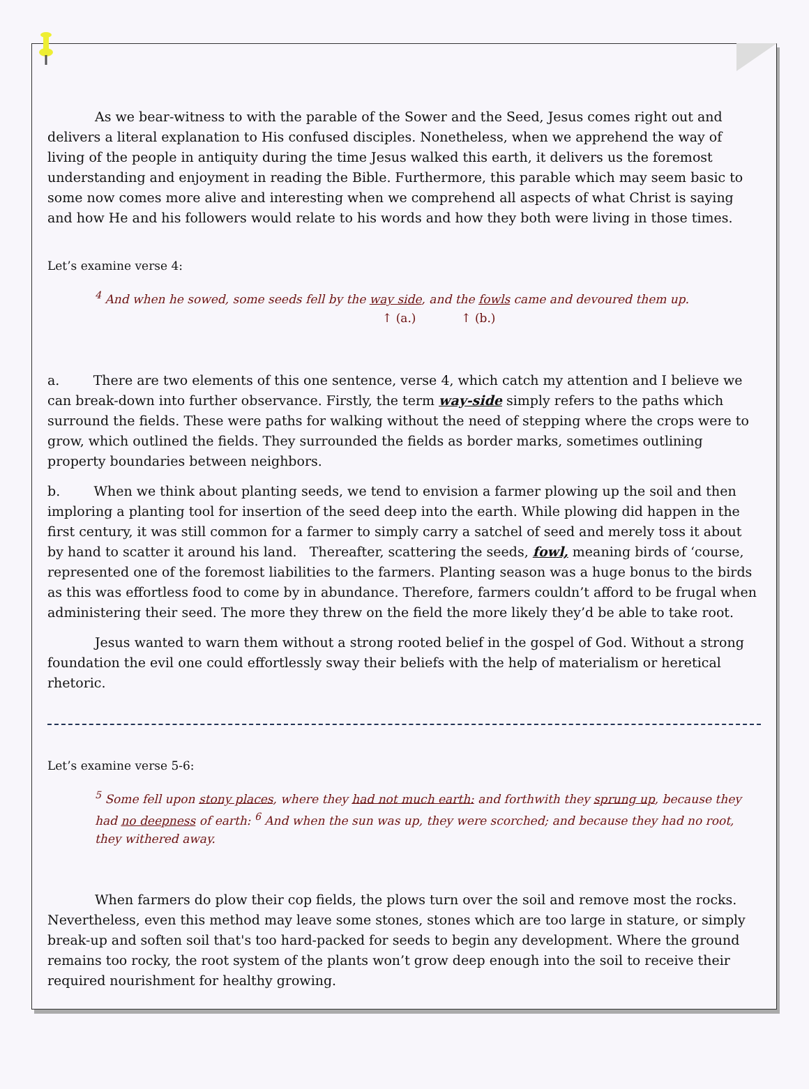As we bear-witness to with the parable of the Sower and the Seed, Jesus comes right out and delivers a literal explanation to His confused disciples. Nonetheless, when we apprehend the way of living of the people in antiquity during the time Jesus walked this earth, it delivers us the foremost understanding and enjoyment in reading the Bible. Furthermore, this parable which may seem basic to some now comes more alive and interesting when we comprehend all aspects of what Christ is saying and how He and his followers would relate to his words and how they both were living in those times.
Let’s examine verse 4:
<sup>4</sup> And when he sowed, some seeds fell by the way side, and the fowls came and devoured them up.
↑ (a.) ↑ (b.)
a. There are two elements of this one sentence, verse 4, which catch my attention and I believe we can break-down into further observance. Firstly, the term way-side simply refers to the paths which surround the fields. These were paths for walking without the need of stepping where the crops were to grow, which outlined the fields. They surrounded the fields as border marks, sometimes outlining property boundaries between neighbors.
b. When we think about planting seeds, we tend to envision a farmer plowing up the soil and then imploring a planting tool for insertion of the seed deep into the earth. While plowing did happen in the first century, it was still common for a farmer to simply carry a satchel of seed and merely toss it about by hand to scatter it around his land. Thereafter, scattering the seeds, fowl, meaning birds of ‘course, represented one of the foremost liabilities to the farmers. Planting season was a huge bonus to the birds as this was effortless food to come by in abundance. Therefore, farmers couldn’t afford to be frugal when administering their seed. The more they threw on the field the more likely they’d be able to take root.
Jesus wanted to warn them without a strong rooted belief in the gospel of God. Without a strong foundation the evil one could effortlessly sway their beliefs with the help of materialism or heretical rhetoric.
Let’s examine verse 5-6:
<sup>5</sup> Some fell upon stony places, where they had not much earth: and forthwith they sprung up, because they had no deepness of earth: <sup>6</sup> And when the sun was up, they were scorched; and because they had no root, they withered away.
When farmers do plow their cop fields, the plows turn over the soil and remove most the rocks. Nevertheless, even this method may leave some stones, stones which are too large in stature, or simply break-up and soften soil that's too hard-packed for seeds to begin any development. Where the ground remains too rocky, the root system of the plants won’t grow deep enough into the soil to receive their required nourishment for healthy growing.